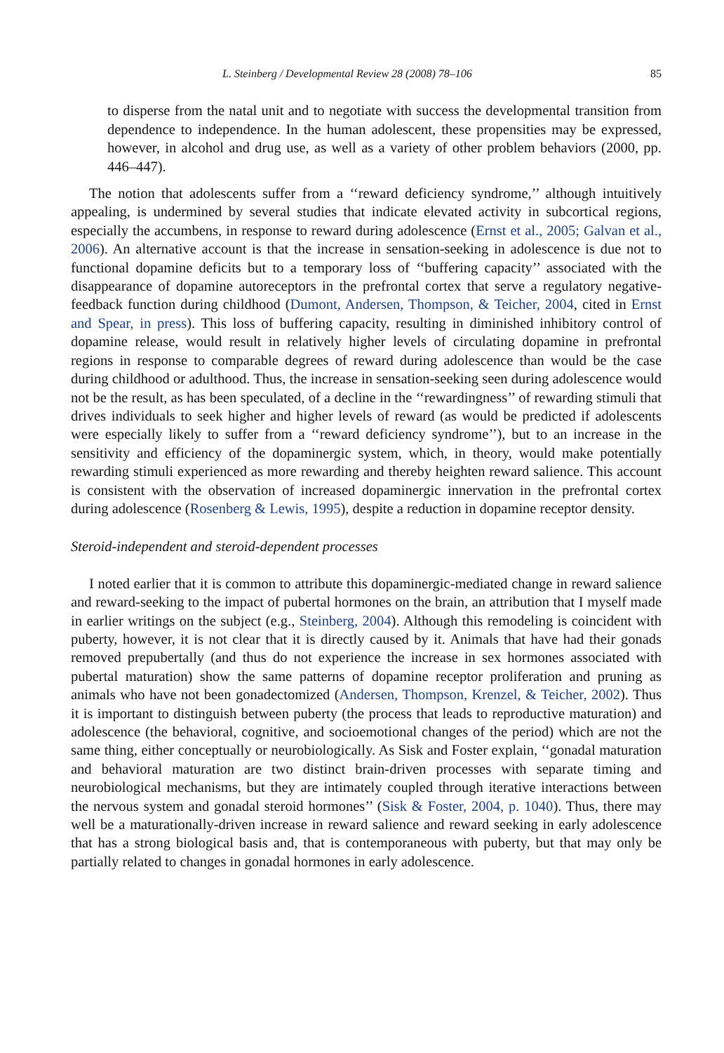L. Steinberg / Developmental Review 28 (2008) 78–106 85
to disperse from the natal unit and to negotiate with success the developmental transition from dependence to independence. In the human adolescent, these propensities may be expressed, however, in alcohol and drug use, as well as a variety of other problem behaviors (2000, pp. 446–447).
The notion that adolescents suffer from a ‘‘reward deficiency syndrome,’’ although intuitively appealing, is undermined by several studies that indicate elevated activity in subcortical regions, especially the accumbens, in response to reward during adolescence (Ernst et al., 2005; Galvan et al., 2006). An alternative account is that the increase in sensation-seeking in adolescence is due not to functional dopamine deficits but to a temporary loss of ‘‘buffering capacity’’ associated with the disappearance of dopamine autoreceptors in the prefrontal cortex that serve a regulatory negative-feedback function during childhood (Dumont, Andersen, Thompson, & Teicher, 2004, cited in Ernst and Spear, in press). This loss of buffering capacity, resulting in diminished inhibitory control of dopamine release, would result in relatively higher levels of circulating dopamine in prefrontal regions in response to comparable degrees of reward during adolescence than would be the case during childhood or adulthood. Thus, the increase in sensation-seeking seen during adolescence would not be the result, as has been speculated, of a decline in the ‘‘rewardingness’’ of rewarding stimuli that drives individuals to seek higher and higher levels of reward (as would be predicted if adolescents were especially likely to suffer from a ‘‘reward deficiency syndrome’’), but to an increase in the sensitivity and efficiency of the dopaminergic system, which, in theory, would make potentially rewarding stimuli experienced as more rewarding and thereby heighten reward salience. This account is consistent with the observation of increased dopaminergic innervation in the prefrontal cortex during adolescence (Rosenberg & Lewis, 1995), despite a reduction in dopamine receptor density.
Steroid-independent and steroid-dependent processes
I noted earlier that it is common to attribute this dopaminergic-mediated change in reward salience and reward-seeking to the impact of pubertal hormones on the brain, an attribution that I myself made in earlier writings on the subject (e.g., Steinberg, 2004). Although this remodeling is coincident with puberty, however, it is not clear that it is directly caused by it. Animals that have had their gonads removed prepubertally (and thus do not experience the increase in sex hormones associated with pubertal maturation) show the same patterns of dopamine receptor proliferation and pruning as animals who have not been gonadectomized (Andersen, Thompson, Krenzel, & Teicher, 2002). Thus it is important to distinguish between puberty (the process that leads to reproductive maturation) and adolescence (the behavioral, cognitive, and socioemotional changes of the period) which are not the same thing, either conceptually or neurobiologically. As Sisk and Foster explain, ‘‘gonadal maturation and behavioral maturation are two distinct brain-driven processes with separate timing and neurobiological mechanisms, but they are intimately coupled through iterative interactions between the nervous system and gonadal steroid hormones’’ (Sisk & Foster, 2004, p. 1040). Thus, there may well be a maturationally-driven increase in reward salience and reward seeking in early adolescence that has a strong biological basis and, that is contemporaneous with puberty, but that may only be partially related to changes in gonadal hormones in early adolescence.